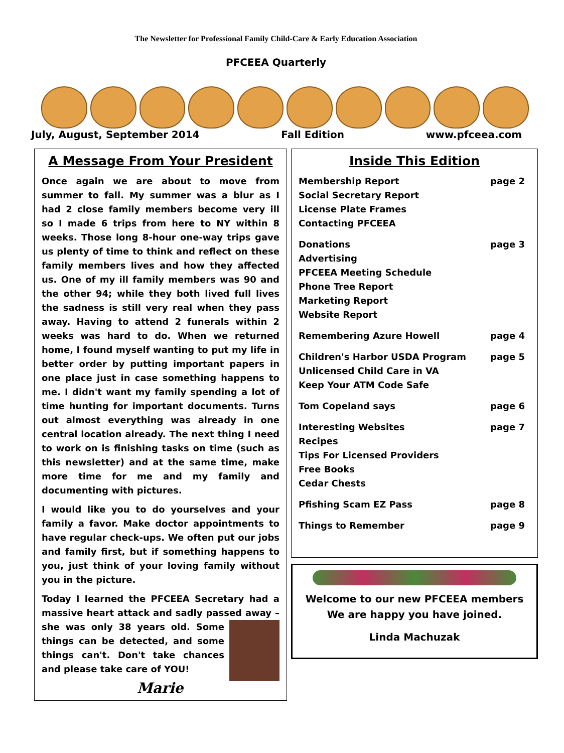The Newsletter for Professional Family Child-Care & Early Education Association
PFCEEA Quarterly
July, August, September 2014 Fall Edition www.pfceea.com
A Message From Your President
Once again we are about to move from summer to fall. My summer was a blur as I had 2 close family members become very ill so I made 6 trips from here to NY within 8 weeks. Those long 8-hour one-way trips gave us plenty of time to think and reflect on these family members lives and how they affected us. One of my ill family members was 90 and the other 94; while they both lived full lives the sadness is still very real when they pass away. Having to attend 2 funerals within 2 weeks was hard to do. When we returned home, I found myself wanting to put my life in better order by putting important papers in one place just in case something happens to me. I didn't want my family spending a lot of time hunting for important documents. Turns out almost everything was already in one central location already. The next thing I need to work on is finishing tasks on time (such as this newsletter) and at the same time, make more time for me and my family and documenting with pictures.
I would like you to do yourselves and your family a favor. Make doctor appointments to have regular check-ups. We often put our jobs and family first, but if something happens to you, just think of your loving family without you in the picture.
Today I learned the PFCEEA Secretary had a massive heart attack and sadly passed away – she was only 38 years old. Some things can be detected, and some things can't. Don't take chances and please take care of YOU!
Marie
Inside This Edition
Membership Report
Social Secretary Report
License Plate Frames
Contacting PFCEEA page 2
Donations
Advertising
PFCEEA Meeting Schedule
Phone Tree Report
Marketing Report
Website Report page 3
Remembering Azure Howell page 4
Children's Harbor USDA Program
Unlicensed Child Care in VA
Keep Your ATM Code Safe page 5
Tom Copeland says page 6
Interesting Websites
Recipes
Tips For Licensed Providers
Free Books
Cedar Chests page 7
Pfishing Scam EZ Pass page 8
Things to Remember page 9
Welcome to our new PFCEEA members
We are happy you have joined.
Linda Machuzak